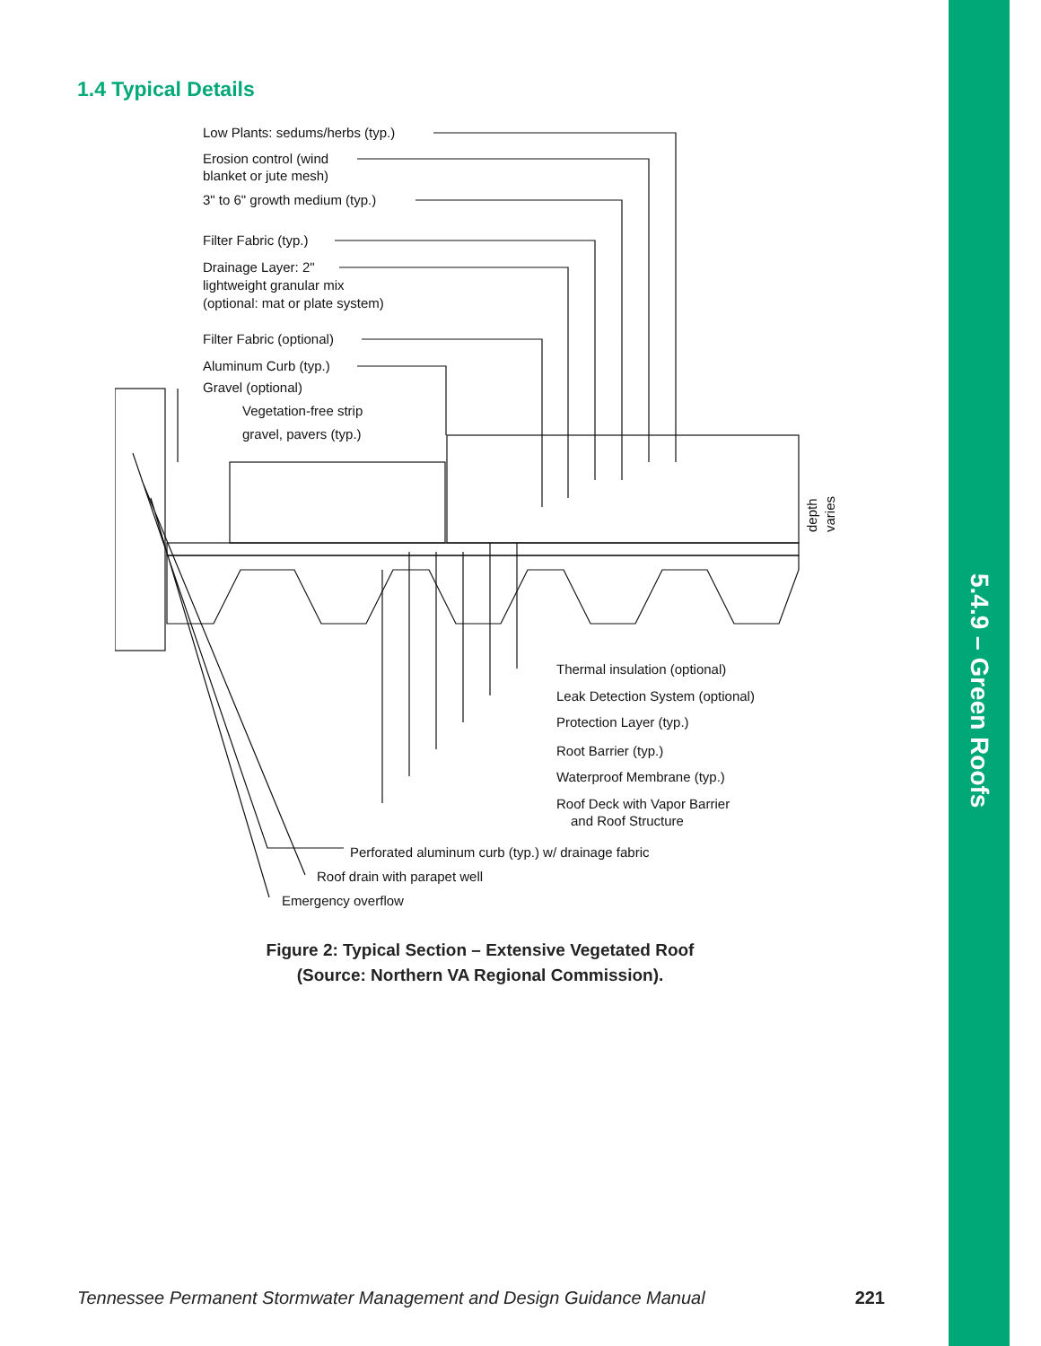1.4 Typical Details
Low Plants: sedums/herbs (typ.)
Erosion control (wind
blanket or jute mesh)
3" to 6" growth medium (typ.)
Filter Fabric (typ.)
Drainage Layer: 2"
lightweight granular mix
(optional: mat or plate system)
Filter Fabric (optional)
Aluminum Curb (typ.)
Gravel (optional)
Vegetation-free strip
gravel, pavers (typ.)
Thermal insulation (optional)
Leak Detection System (optional)
Protection Layer (typ.)
Root Barrier (typ.)
Waterproof Membrane (typ.)
Roof Deck with Vapor Barrier
and Roof Structure
Perforated aluminum curb (typ.) w/ drainage fabric
Roof drain with parapet well
Emergency overflow
depth
varies
Figure 2: Typical Section – Extensive Vegetated Roof
(Source: Northern VA Regional Commission).
Tennessee Permanent Stormwater Management and Design Guidance Manual 221
5.4.9 – Green Roofs